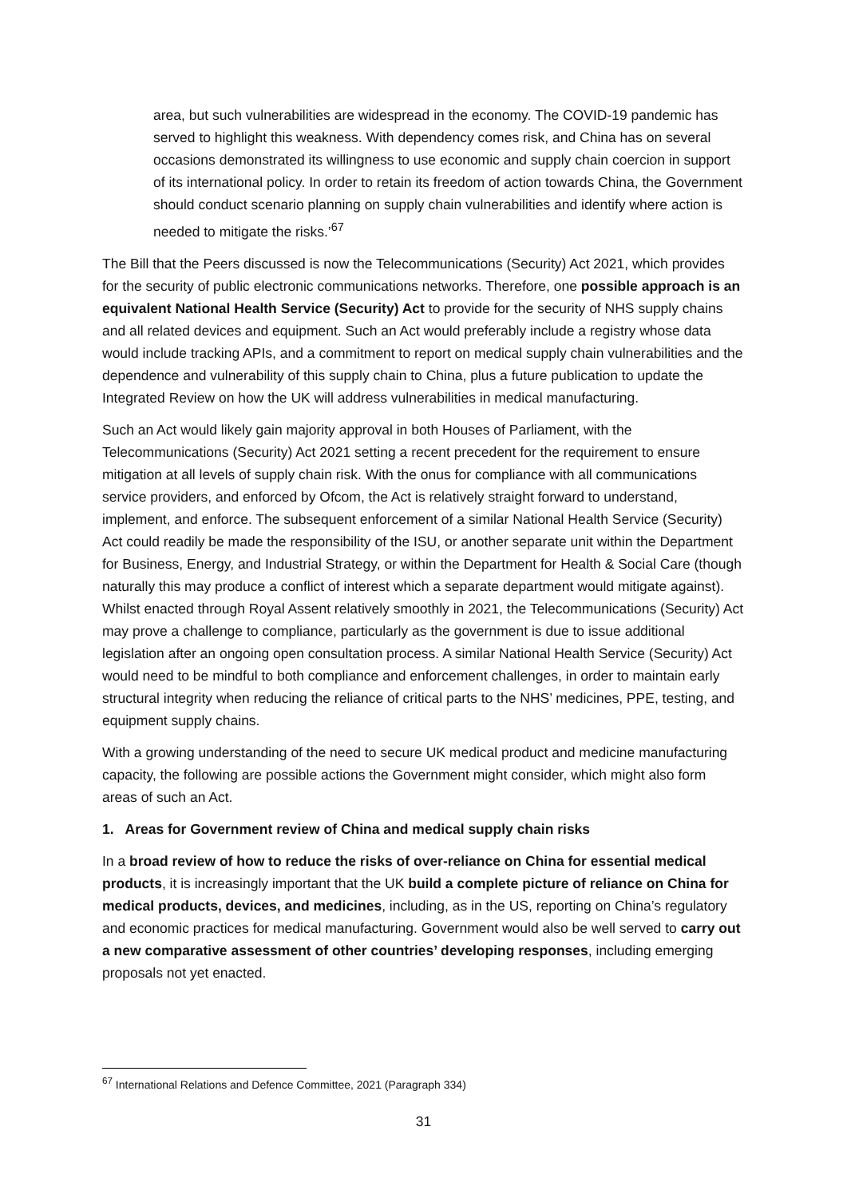area, but such vulnerabilities are widespread in the economy. The COVID-19 pandemic has served to highlight this weakness. With dependency comes risk, and China has on several occasions demonstrated its willingness to use economic and supply chain coercion in support of its international policy. In order to retain its freedom of action towards China, the Government should conduct scenario planning on supply chain vulnerabilities and identify where action is needed to mitigate the risks.’<sup>67</sup>
The Bill that the Peers discussed is now the Telecommunications (Security) Act 2021, which provides for the security of public electronic communications networks. Therefore, one possible approach is an equivalent National Health Service (Security) Act to provide for the security of NHS supply chains and all related devices and equipment. Such an Act would preferably include a registry whose data would include tracking APIs, and a commitment to report on medical supply chain vulnerabilities and the dependence and vulnerability of this supply chain to China, plus a future publication to update the Integrated Review on how the UK will address vulnerabilities in medical manufacturing.
Such an Act would likely gain majority approval in both Houses of Parliament, with the Telecommunications (Security) Act 2021 setting a recent precedent for the requirement to ensure mitigation at all levels of supply chain risk. With the onus for compliance with all communications service providers, and enforced by Ofcom, the Act is relatively straight forward to understand, implement, and enforce. The subsequent enforcement of a similar National Health Service (Security) Act could readily be made the responsibility of the ISU, or another separate unit within the Department for Business, Energy, and Industrial Strategy, or within the Department for Health & Social Care (though naturally this may produce a conflict of interest which a separate department would mitigate against). Whilst enacted through Royal Assent relatively smoothly in 2021, the Telecommunications (Security) Act may prove a challenge to compliance, particularly as the government is due to issue additional legislation after an ongoing open consultation process. A similar National Health Service (Security) Act would need to be mindful to both compliance and enforcement challenges, in order to maintain early structural integrity when reducing the reliance of critical parts to the NHS’ medicines, PPE, testing, and equipment supply chains.
With a growing understanding of the need to secure UK medical product and medicine manufacturing capacity, the following are possible actions the Government might consider, which might also form areas of such an Act.
1. Areas for Government review of China and medical supply chain risks
In a broad review of how to reduce the risks of over-reliance on China for essential medical products, it is increasingly important that the UK build a complete picture of reliance on China for medical products, devices, and medicines, including, as in the US, reporting on China’s regulatory and economic practices for medical manufacturing. Government would also be well served to carry out a new comparative assessment of other countries’ developing responses, including emerging proposals not yet enacted.
<sup>67</sup> International Relations and Defence Committee, 2021 (Paragraph 334)
31